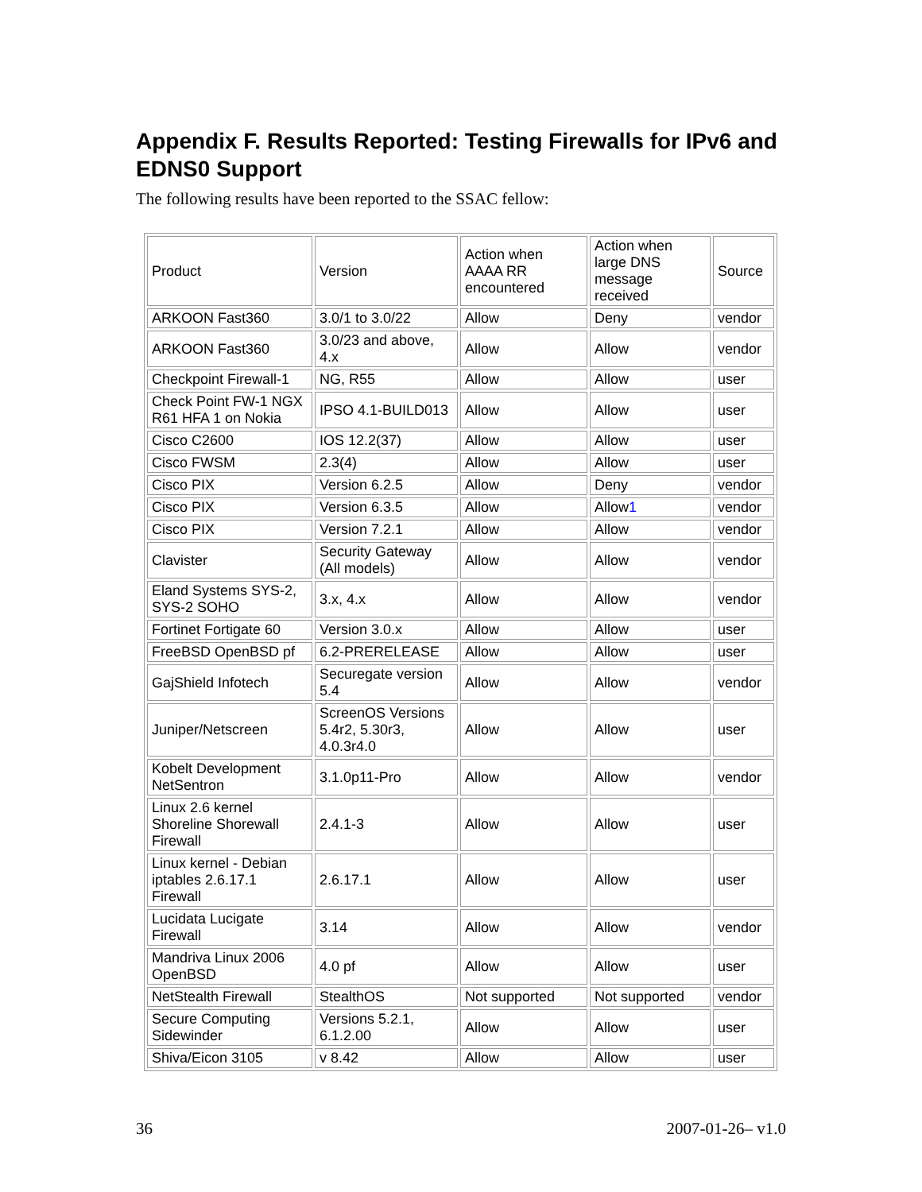Appendix F. Results Reported: Testing Firewalls for IPv6 and EDNS0 Support
The following results have been reported to the SSAC fellow:
| Product | Version | Action when AAAA RR encountered | Action when large DNS message received | Source |
| ARKOON Fast360 | 3.0/1 to 3.0/22 | Allow | Deny | vendor |
| ARKOON Fast360 | 3.0/23 and above, 4.x | Allow | Allow | vendor |
| Checkpoint Firewall-1 | NG, R55 | Allow | Allow | user |
| Check Point FW-1 NGX R61 HFA 1 on Nokia | IPSO 4.1-BUILD013 | Allow | Allow | user |
| Cisco C2600 | IOS 12.2(37) | Allow | Allow | user |
| Cisco FWSM | 2.3(4) | Allow | Allow | user |
| Cisco PIX | Version 6.2.5 | Allow | Deny | vendor |
| Cisco PIX | Version 6.3.5 | Allow | Allow 1 | vendor |
| Cisco PIX | Version 7.2.1 | Allow | Allow | vendor |
| Clavister | Security Gateway (All models) | Allow | Allow | vendor |
| Eland Systems SYS-2, SYS-2 SOHO | 3.x, 4.x | Allow | Allow | vendor |
| Fortinet Fortigate 60 | Version 3.0.x | Allow | Allow | user |
| FreeBSD OpenBSD pf | 6.2-PRERELEASE | Allow | Allow | user |
| GajShield Infotech | Securegate version 5.4 | Allow | Allow | vendor |
| Juniper/Netscreen | ScreenOS Versions 5.4r2, 5.30r3, 4.0.3r4.0 | Allow | Allow | user |
| Kobelt Development NetSentron | 3.1.0p11-Pro | Allow | Allow | vendor |
| Linux 2.6 kernel Shoreline Shorewall Firewall | 2.4.1-3 | Allow | Allow | user |
| Linux kernel - Debian iptables 2.6.17.1 Firewall | 2.6.17.1 | Allow | Allow | user |
| Lucidata Lucigate Firewall | 3.14 | Allow | Allow | vendor |
| Mandriva Linux 2006 OpenBSD | 4.0 pf | Allow | Allow | user |
| NetStealth Firewall | StealthOS | Not supported | Not supported | vendor |
| Secure Computing Sidewinder | Versions 5.2.1, 6.1.2.00 | Allow | Allow | user |
| Shiva/Eicon 3105 | v 8.42 | Allow | Allow | user |
36 2007-01-26– v1.0